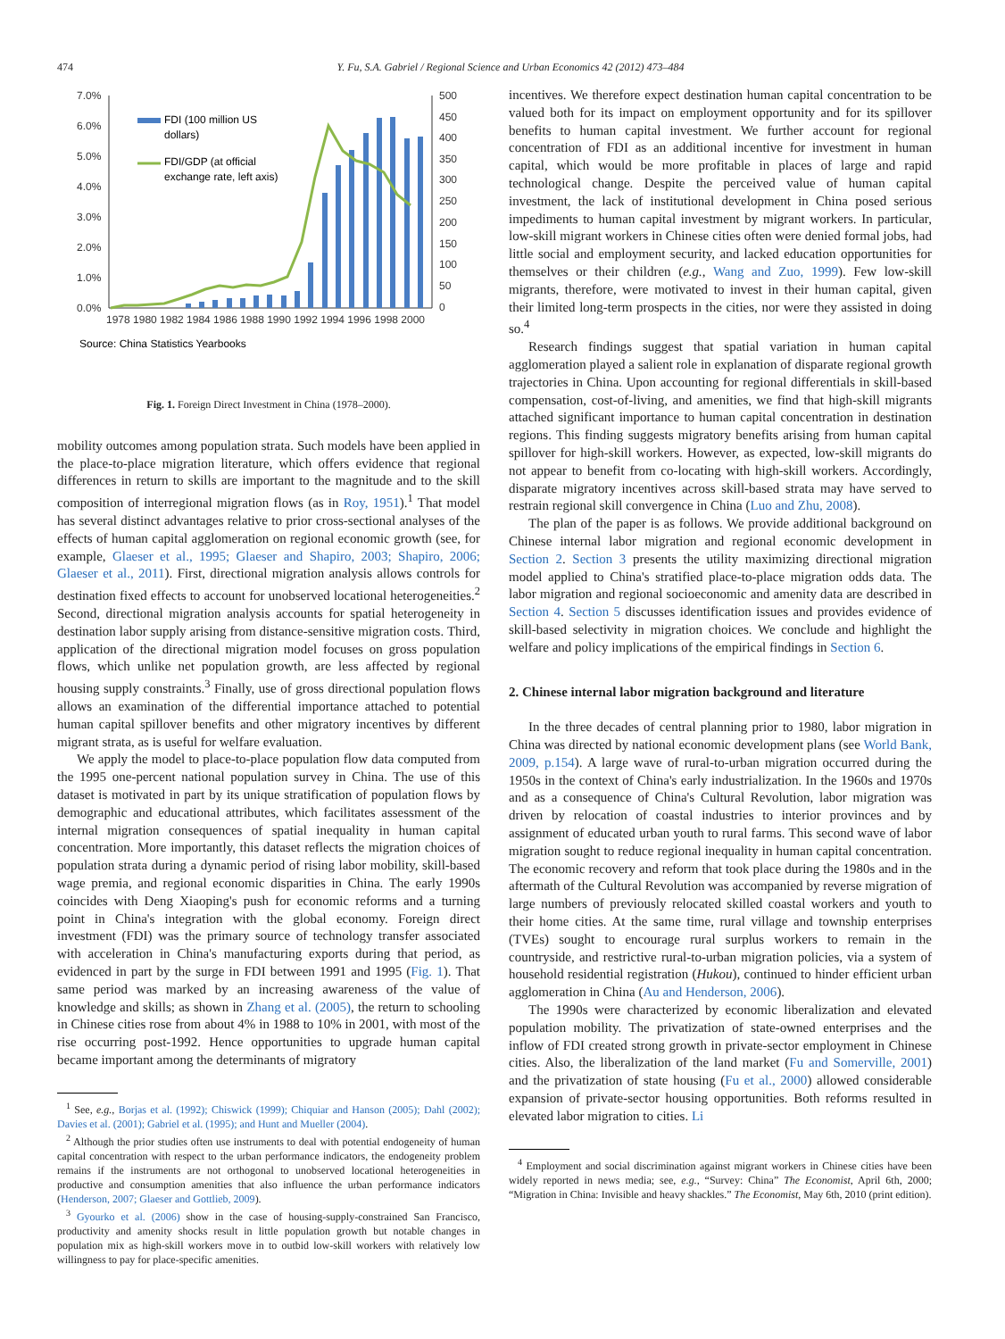474 Y. Fu, S.A. Gabriel / Regional Science and Urban Economics 42 (2012) 473–484
7.0%
6.0%
5.0%
4.0%
3.0%
2.0%
1.0%
0.0%
500
450
400
350
300
250
200
150
100
50
0
1978 1980 1982 1984 1986 1988 1990 1992 1994 1996 1998 2000
FDI (100 million US
dollars)
FDI/GDP (at official
exchange rate, left axis)
Source: China Statistics Yearbooks
Fig. 1. Foreign Direct Investment in China (1978–2000).
mobility outcomes among population strata. Such models have been applied in the place-to-place migration literature, which offers evidence that regional differences in return to skills are important to the magnitude and to the skill composition of interregional migration flows (as in Roy, 1951).<sup>1</sup> That model has several distinct advantages relative to prior cross-sectional analyses of the effects of human capital agglomeration on regional economic growth (see, for example, Glaeser et al., 1995; Glaeser and Shapiro, 2003; Shapiro, 2006; Glaeser et al., 2011). First, directional migration analysis allows controls for destination fixed effects to account for unobserved locational heterogeneities.<sup>2</sup> Second, directional migration analysis accounts for spatial heterogeneity in destination labor supply arising from distance-sensitive migration costs. Third, application of the directional migration model focuses on gross population flows, which unlike net population growth, are less affected by regional housing supply constraints.<sup>3</sup> Finally, use of gross directional population flows allows an examination of the differential importance attached to potential human capital spillover benefits and other migratory incentives by different migrant strata, as is useful for welfare evaluation.
We apply the model to place-to-place population flow data computed from the 1995 one-percent national population survey in China. The use of this dataset is motivated in part by its unique stratification of population flows by demographic and educational attributes, which facilitates assessment of the internal migration consequences of spatial inequality in human capital concentration. More importantly, this dataset reflects the migration choices of population strata during a dynamic period of rising labor mobility, skill-based wage premia, and regional economic disparities in China. The early 1990s coincides with Deng Xiaoping's push for economic reforms and a turning point in China's integration with the global economy. Foreign direct investment (FDI) was the primary source of technology transfer associated with acceleration in China's manufacturing exports during that period, as evidenced in part by the surge in FDI between 1991 and 1995 (Fig. 1). That same period was marked by an increasing awareness of the value of knowledge and skills; as shown in Zhang et al. (2005), the return to schooling in Chinese cities rose from about 4% in 1988 to 10% in 2001, with most of the rise occurring post-1992. Hence opportunities to upgrade human capital became important among the determinants of migratory
<sup>1</sup> See, e.g., Borjas et al. (1992); Chiswick (1999); Chiquiar and Hanson (2005); Dahl (2002); Davies et al. (2001); Gabriel et al. (1995); and Hunt and Mueller (2004).
<sup>2</sup> Although the prior studies often use instruments to deal with potential endogeneity of human capital concentration with respect to the urban performance indicators, the endogeneity problem remains if the instruments are not orthogonal to unobserved locational heterogeneities in productive and consumption amenities that also influence the urban performance indicators (Henderson, 2007; Glaeser and Gottlieb, 2009).
<sup>3</sup> Gyourko et al. (2006) show in the case of housing-supply-constrained San Francisco, productivity and amenity shocks result in little population growth but notable changes in population mix as high-skill workers move in to outbid low-skill workers with relatively low willingness to pay for place-specific amenities.
incentives. We therefore expect destination human capital concentration to be valued both for its impact on employment opportunity and for its spillover benefits to human capital investment. We further account for regional concentration of FDI as an additional incentive for investment in human capital, which would be more profitable in places of large and rapid technological change. Despite the perceived value of human capital investment, the lack of institutional development in China posed serious impediments to human capital investment by migrant workers. In particular, low-skill migrant workers in Chinese cities often were denied formal jobs, had little social and employment security, and lacked education opportunities for themselves or their children (e.g., Wang and Zuo, 1999). Few low-skill migrants, therefore, were motivated to invest in their human capital, given their limited long-term prospects in the cities, nor were they assisted in doing so.<sup>4</sup>
Research findings suggest that spatial variation in human capital agglomeration played a salient role in explanation of disparate regional growth trajectories in China. Upon accounting for regional differentials in skill-based compensation, cost-of-living, and amenities, we find that high-skill migrants attached significant importance to human capital concentration in destination regions. This finding suggests migratory benefits arising from human capital spillover for high-skill workers. However, as expected, low-skill migrants do not appear to benefit from co-locating with high-skill workers. Accordingly, disparate migratory incentives across skill-based strata may have served to restrain regional skill convergence in China (Luo and Zhu, 2008).
The plan of the paper is as follows. We provide additional background on Chinese internal labor migration and regional economic development in Section 2. Section 3 presents the utility maximizing directional migration model applied to China's stratified place-to-place migration odds data. The labor migration and regional socioeconomic and amenity data are described in Section 4. Section 5 discusses identification issues and provides evidence of skill-based selectivity in migration choices. We conclude and highlight the welfare and policy implications of the empirical findings in Section 6.
2. Chinese internal labor migration background and literature
In the three decades of central planning prior to 1980, labor migration in China was directed by national economic development plans (see World Bank, 2009, p.154). A large wave of rural-to-urban migration occurred during the 1950s in the context of China's early industrialization. In the 1960s and 1970s and as a consequence of China's Cultural Revolution, labor migration was driven by relocation of coastal industries to interior provinces and by assignment of educated urban youth to rural farms. This second wave of labor migration sought to reduce regional inequality in human capital concentration. The economic recovery and reform that took place during the 1980s and in the aftermath of the Cultural Revolution was accompanied by reverse migration of large numbers of previously relocated skilled coastal workers and youth to their home cities. At the same time, rural village and township enterprises (TVEs) sought to encourage rural surplus workers to remain in the countryside, and restrictive rural-to-urban migration policies, via a system of household residential registration (Hukou), continued to hinder efficient urban agglomeration in China (Au and Henderson, 2006).
The 1990s were characterized by economic liberalization and elevated population mobility. The privatization of state-owned enterprises and the inflow of FDI created strong growth in private-sector employment in Chinese cities. Also, the liberalization of the land market (Fu and Somerville, 2001) and the privatization of state housing (Fu et al., 2000) allowed considerable expansion of private-sector housing opportunities. Both reforms resulted in elevated labor migration to cities. Li
<sup>4</sup> Employment and social discrimination against migrant workers in Chinese cities have been widely reported in news media; see, e.g., “Survey: China” The Economist, April 6th, 2000; “Migration in China: Invisible and heavy shackles.” The Economist, May 6th, 2010 (print edition).